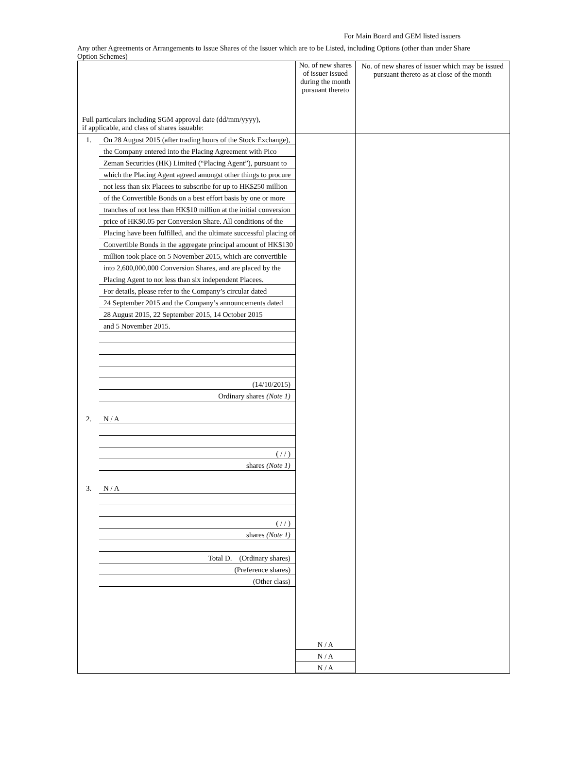For Main Board and GEM listed issuers
Any other Agreements or Arrangements to Issue Shares of the Issuer which are to be Listed, including Options (other than under Share Option Schemes)
| Full particulars including SGM approval date (dd/mm/yyyy), if applicable, and class of shares issuable: | No. of new shares of issuer issued during the month pursuant thereto | No. of new shares of issuer which may be issued pursuant thereto as at close of the month |
| 1. On 28 August 2015 (after trading hours of the Stock Exchange), the Company entered into the Placing Agreement with Pico Zeman Securities (HK) Limited (“Placing Agent”), pursuant to which the Placing Agent agreed amongst other things to procure not less than six Placees to subscribe for up to HK$250 million of the Convertible Bonds on a best effort basis by one or more tranches of not less than HK$10 million at the initial conversion price of HK$0.05 per Conversion Share. All conditions of the Placing have been fulfilled, and the ultimate successful placing of Convertible Bonds in the aggregate principal amount of HK$130 million took place on 5 November 2015, which are convertible into 2,600,000,000 Conversion Shares, and are placed by the Placing Agent to not less than six independent Placees. For details, please refer to the Company’s circular dated 24 September 2015 and the Company’s announcements dated 28 August 2015, 22 September 2015, 14 October 2015 and 5 November 2015. (14/10/2015) Ordinary shares (Note 1) 2. N / A ( / / ) shares (Note 1) 3. N / A ( / / ) shares (Note 1) Total D. (Ordinary shares) (Preference shares) (Other class) | N / A N / A N / A | |